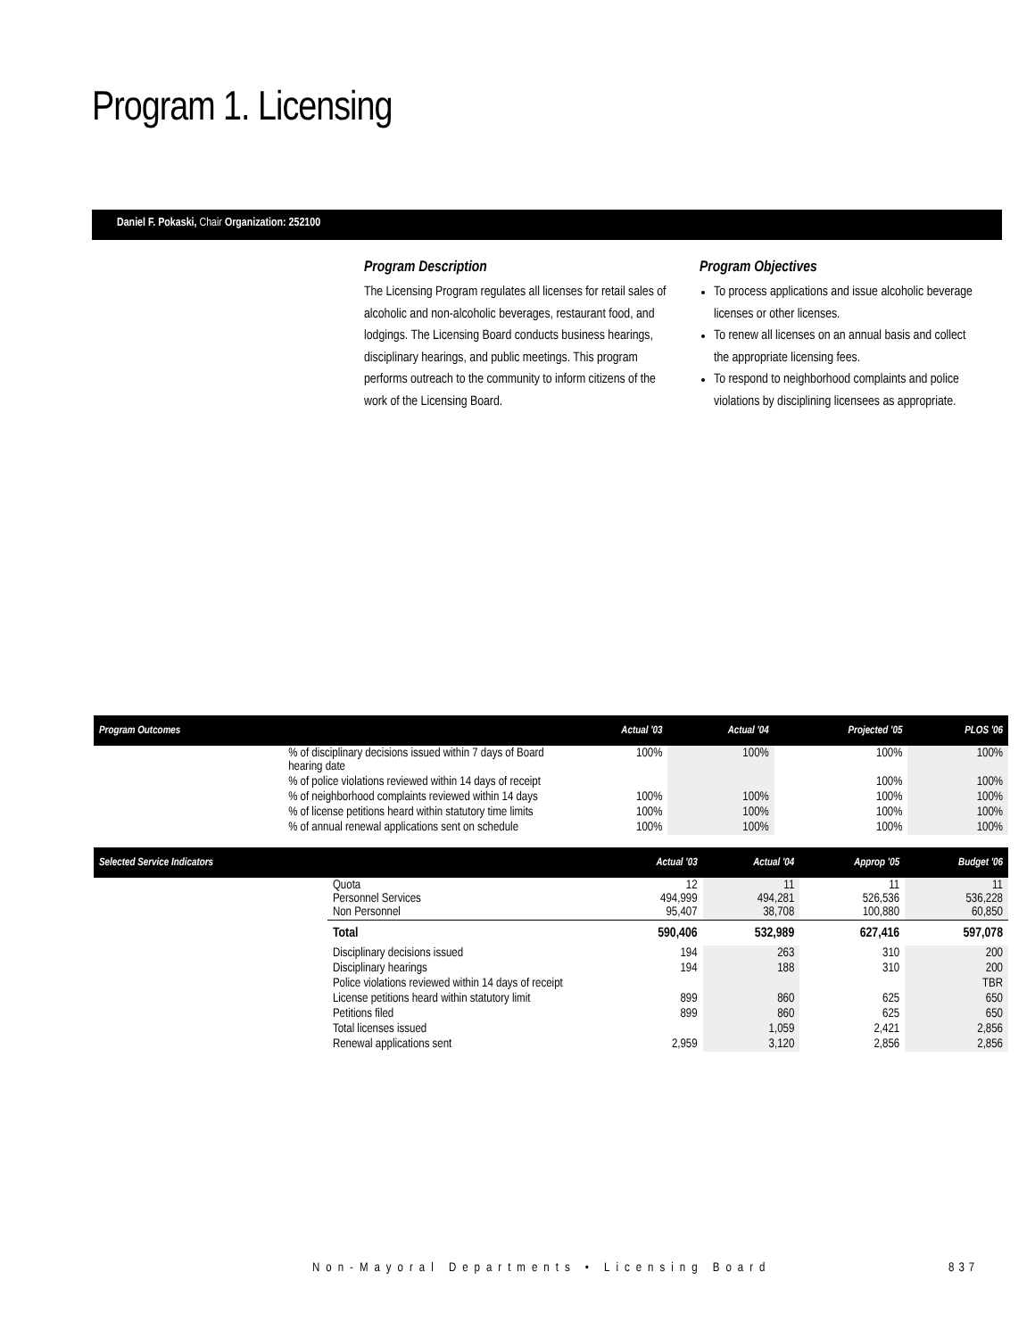Program 1. Licensing
Daniel F. Pokaski, Chair Organization: 252100
Program Description
The Licensing Program regulates all licenses for retail sales of alcoholic and non-alcoholic beverages, restaurant food, and lodgings. The Licensing Board conducts business hearings, disciplinary hearings, and public meetings. This program performs outreach to the community to inform citizens of the work of the Licensing Board.
Program Objectives
To process applications and issue alcoholic beverage licenses or other licenses.
To renew all licenses on an annual basis and collect the appropriate licensing fees.
To respond to neighborhood complaints and police violations by disciplining licensees as appropriate.
| Program Outcomes | | Actual '03 | Actual '04 | Projected '05 | PLOS '06 |
| --- | --- | --- | --- | --- | --- |
| | % of disciplinary decisions issued within 7 days of Board hearing date | 100% | 100% | 100% | 100% |
| | % of police violations reviewed within 14 days of receipt | | | 100% | 100% |
| | % of neighborhood complaints reviewed within 14 days | 100% | 100% | 100% | 100% |
| | % of license petitions heard within statutory time limits | 100% | 100% | 100% | 100% |
| | % of annual renewal applications sent on schedule | 100% | 100% | 100% | 100% |
| Selected Service Indicators | | Actual '03 | Actual '04 | Approp '05 | Budget '06 |
| --- | --- | --- | --- | --- | --- |
| | Quota Personnel Services Non Personnel | 12 494,999 95,407 | 11 494,281 38,708 | 11 526,536 100,880 | 11 536,228 60,850 |
| | Total | 590,406 | 532,989 | 627,416 | 597,078 |
| | Disciplinary decisions issued | 194 | 263 | 310 | 200 |
| | Disciplinary hearings | 194 | 188 | 310 | 200 |
| | Police violations reviewed within 14 days of receipt | | | | TBR |
| | License petitions heard within statutory limit | 899 | 860 | 625 | 650 |
| | Petitions filed | 899 | 860 | 625 | 650 |
| | Total licenses issued | | 1,059 | 2,421 | 2,856 |
| | Renewal applications sent | 2,959 | 3,120 | 2,856 | 2,856 |
Non-Mayoral Departments • Licensing Board
837